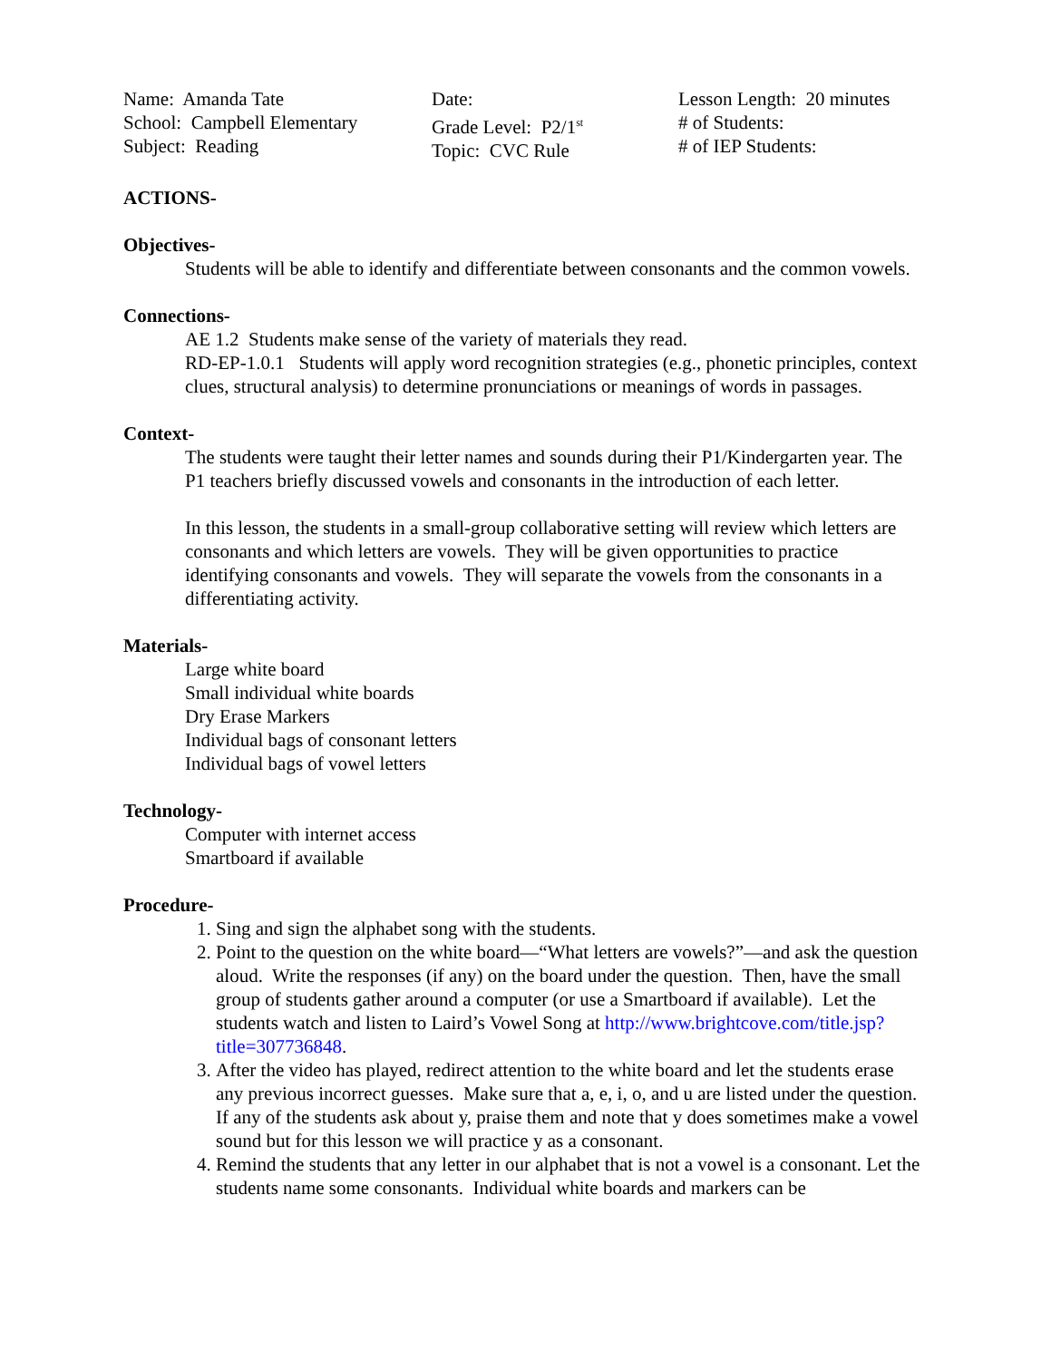Name: Amanda Tate
School: Campbell Elementary
Subject: Reading
Date:
Grade Level: P2/1<sup>st</sup>
Topic: CVC Rule
Lesson Length: 20 minutes
# of Students:
# of IEP Students:
ACTIONS-
Objectives-
Students will be able to identify and differentiate between consonants and the common vowels.
Connections-
AE 1.2 Students make sense of the variety of materials they read.
RD-EP-1.0.1 Students will apply word recognition strategies (e.g., phonetic principles, context clues, structural analysis) to determine pronunciations or meanings of words in passages.
Context-
The students were taught their letter names and sounds during their P1/Kindergarten year. The P1 teachers briefly discussed vowels and consonants in the introduction of each letter.
In this lesson, the students in a small-group collaborative setting will review which letters are consonants and which letters are vowels. They will be given opportunities to practice identifying consonants and vowels. They will separate the vowels from the consonants in a differentiating activity.
Materials-
Large white board
Small individual white boards
Dry Erase Markers
Individual bags of consonant letters
Individual bags of vowel letters
Technology-
Computer with internet access
Smartboard if available
Procedure-
1. Sing and sign the alphabet song with the students.
2. Point to the question on the white board—“What letters are vowels?”—and ask the question aloud. Write the responses (if any) on the board under the question. Then, have the small group of students gather around a computer (or use a Smartboard if available). Let the students watch and listen to Laird’s Vowel Song at http://www.brightcove.com/title.jsp?title=307736848.
3. After the video has played, redirect attention to the white board and let the students erase any previous incorrect guesses. Make sure that a, e, i, o, and u are listed under the question. If any of the students ask about y, praise them and note that y does sometimes make a vowel sound but for this lesson we will practice y as a consonant.
4. Remind the students that any letter in our alphabet that is not a vowel is a consonant. Let the students name some consonants. Individual white boards and markers can be